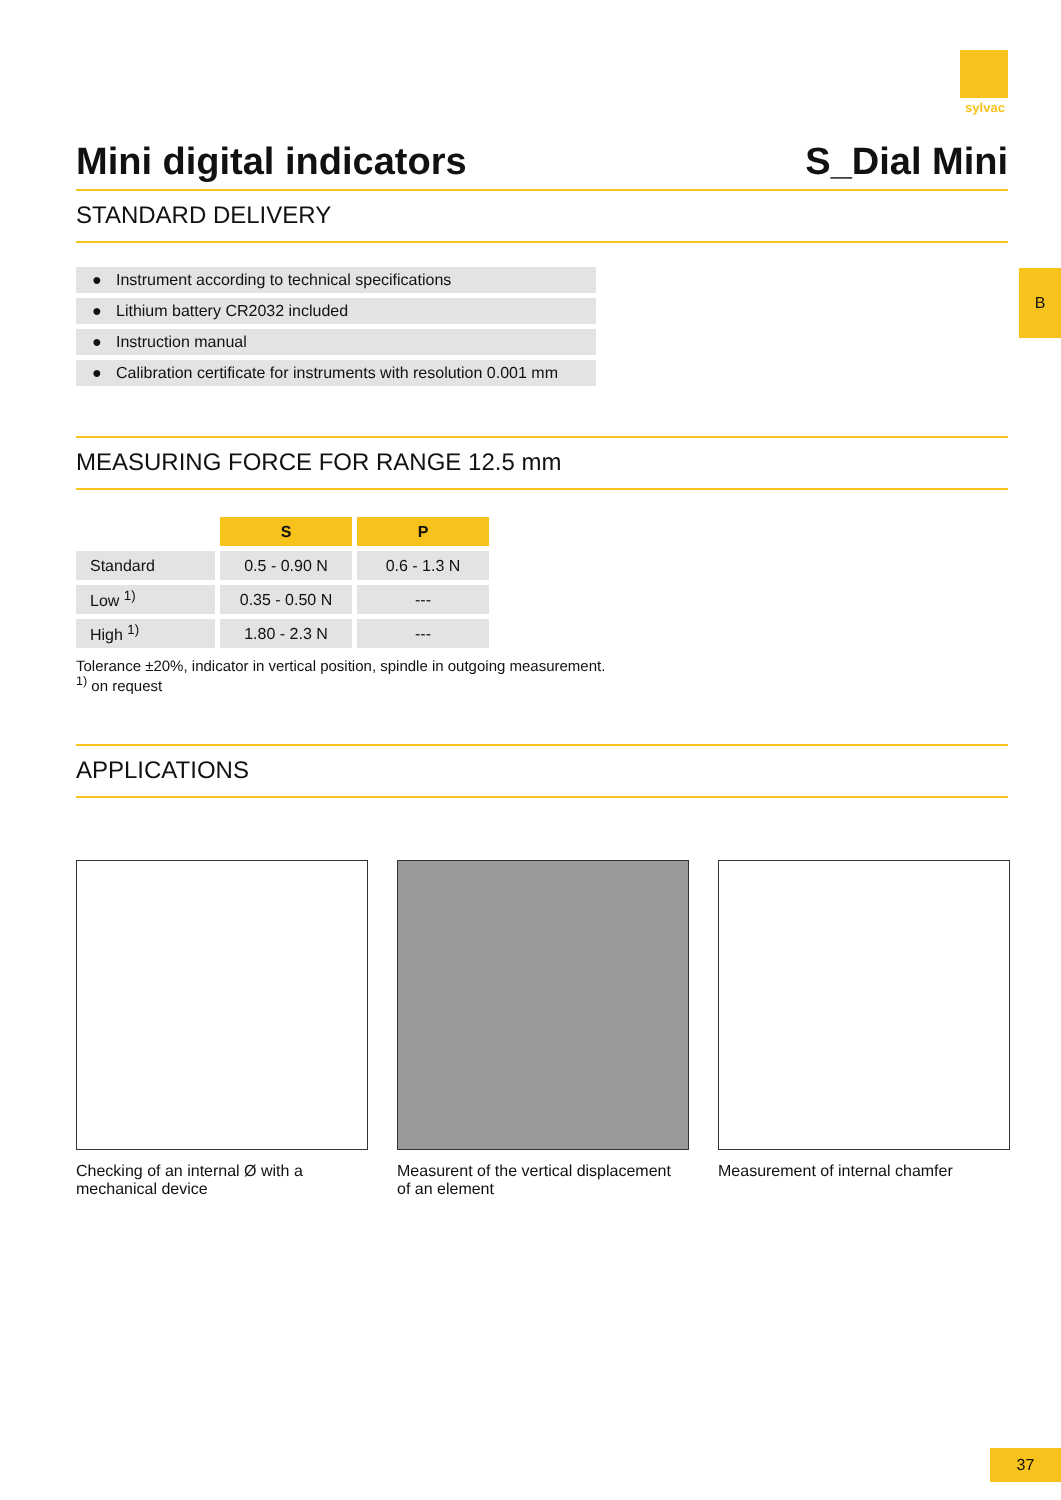sylvac
B
Mini digital indicators S_Dial Mini
STANDARD DELIVERY
● Instrument according to technical specifications
● Lithium battery CR2032 included
● Instruction manual
● Calibration certificate for instruments with resolution 0.001 mm
MEASURING FORCE FOR RANGE 12.5 mm
| | S | P |
| Standard | 0.5 - 0.90 N | 0.6 - 1.3 N |
| Low <sup>1)</sup> | 0.35 - 0.50 N | --- |
| High <sup>1)</sup> | 1.80 - 2.3 N | --- |
Tolerance ±20%, indicator in vertical position, spindle in outgoing measurement.
<sup>1)</sup> on request
APPLICATIONS
Checking of an internal Ø with a mechanical device
Measurent of the vertical displacement of an element
Measurement of internal chamfer
37